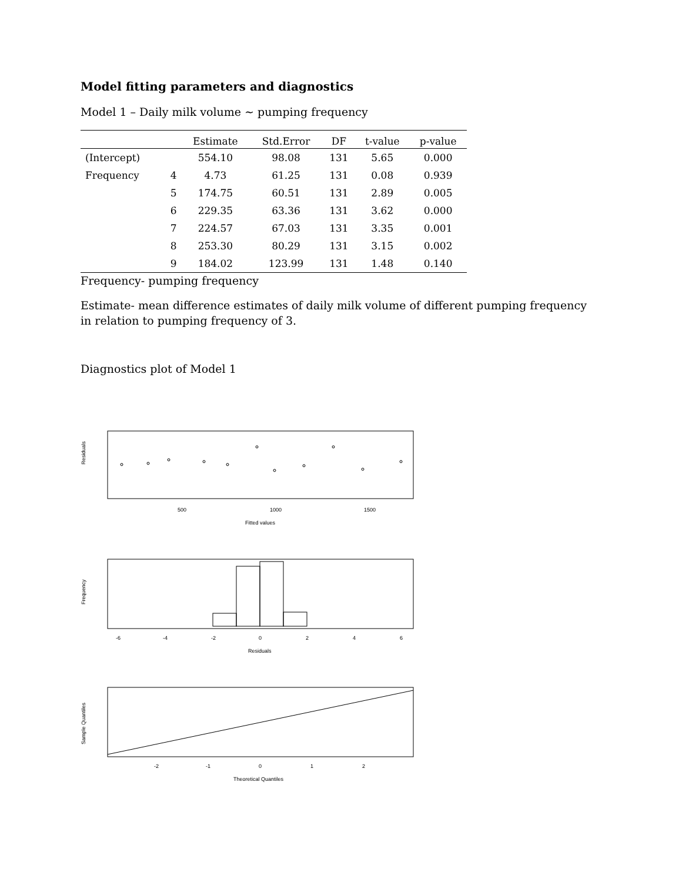Model fitting parameters and diagnostics
Model 1 – Daily milk volume ~ pumping frequency
| | | Estimate | Std.Error | DF | t-value | p-value |
| --- | --- | --- | --- | --- | --- | --- |
| (Intercept) | | 554.10 | 98.08 | 131 | 5.65 | 0.000 |
| Frequency | 4 | 4.73 | 61.25 | 131 | 0.08 | 0.939 |
| | 5 | 174.75 | 60.51 | 131 | 2.89 | 0.005 |
| | 6 | 229.35 | 63.36 | 131 | 3.62 | 0.000 |
| | 7 | 224.57 | 67.03 | 131 | 3.35 | 0.001 |
| | 8 | 253.30 | 80.29 | 131 | 3.15 | 0.002 |
| | 9 | 184.02 | 123.99 | 131 | 1.48 | 0.140 |
Frequency- pumping frequency
Estimate- mean difference estimates of daily milk volume of different pumping frequency in relation to pumping frequency of 3.
Diagnostics plot of Model 1
Residuals
500
1000
1500
Fitted values
Frequency
-6
-4
-2
0
2
4
6
Residuals
Sample Quantiles
-2
-1
0
1
2
Theoretical Quantiles